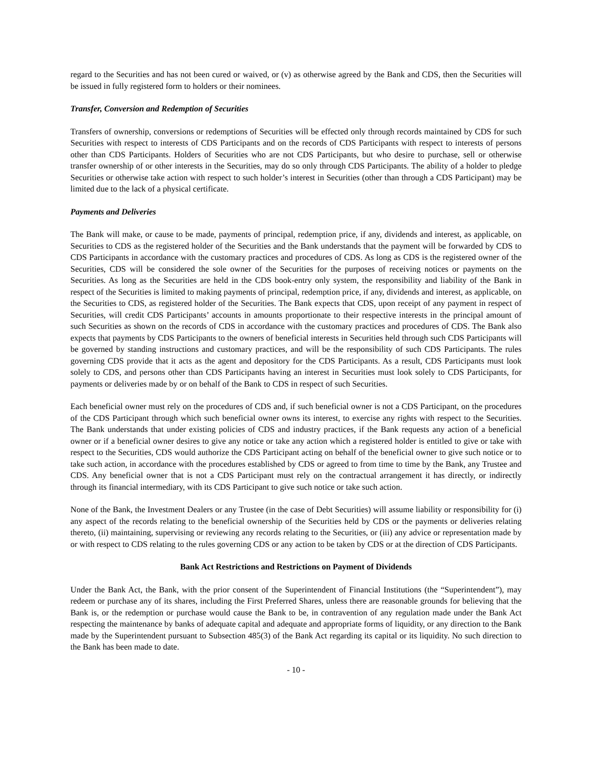regard to the Securities and has not been cured or waived, or (v) as otherwise agreed by the Bank and CDS, then the Securities will be issued in fully registered form to holders or their nominees.
Transfer, Conversion and Redemption of Securities
Transfers of ownership, conversions or redemptions of Securities will be effected only through records maintained by CDS for such Securities with respect to interests of CDS Participants and on the records of CDS Participants with respect to interests of persons other than CDS Participants. Holders of Securities who are not CDS Participants, but who desire to purchase, sell or otherwise transfer ownership of or other interests in the Securities, may do so only through CDS Participants. The ability of a holder to pledge Securities or otherwise take action with respect to such holder’s interest in Securities (other than through a CDS Participant) may be limited due to the lack of a physical certificate.
Payments and Deliveries
The Bank will make, or cause to be made, payments of principal, redemption price, if any, dividends and interest, as applicable, on Securities to CDS as the registered holder of the Securities and the Bank understands that the payment will be forwarded by CDS to CDS Participants in accordance with the customary practices and procedures of CDS. As long as CDS is the registered owner of the Securities, CDS will be considered the sole owner of the Securities for the purposes of receiving notices or payments on the Securities. As long as the Securities are held in the CDS book-entry only system, the responsibility and liability of the Bank in respect of the Securities is limited to making payments of principal, redemption price, if any, dividends and interest, as applicable, on the Securities to CDS, as registered holder of the Securities. The Bank expects that CDS, upon receipt of any payment in respect of Securities, will credit CDS Participants’ accounts in amounts proportionate to their respective interests in the principal amount of such Securities as shown on the records of CDS in accordance with the customary practices and procedures of CDS. The Bank also expects that payments by CDS Participants to the owners of beneficial interests in Securities held through such CDS Participants will be governed by standing instructions and customary practices, and will be the responsibility of such CDS Participants. The rules governing CDS provide that it acts as the agent and depository for the CDS Participants. As a result, CDS Participants must look solely to CDS, and persons other than CDS Participants having an interest in Securities must look solely to CDS Participants, for payments or deliveries made by or on behalf of the Bank to CDS in respect of such Securities.
Each beneficial owner must rely on the procedures of CDS and, if such beneficial owner is not a CDS Participant, on the procedures of the CDS Participant through which such beneficial owner owns its interest, to exercise any rights with respect to the Securities. The Bank understands that under existing policies of CDS and industry practices, if the Bank requests any action of a beneficial owner or if a beneficial owner desires to give any notice or take any action which a registered holder is entitled to give or take with respect to the Securities, CDS would authorize the CDS Participant acting on behalf of the beneficial owner to give such notice or to take such action, in accordance with the procedures established by CDS or agreed to from time to time by the Bank, any Trustee and CDS. Any beneficial owner that is not a CDS Participant must rely on the contractual arrangement it has directly, or indirectly through its financial intermediary, with its CDS Participant to give such notice or take such action.
None of the Bank, the Investment Dealers or any Trustee (in the case of Debt Securities) will assume liability or responsibility for (i) any aspect of the records relating to the beneficial ownership of the Securities held by CDS or the payments or deliveries relating thereto, (ii) maintaining, supervising or reviewing any records relating to the Securities, or (iii) any advice or representation made by or with respect to CDS relating to the rules governing CDS or any action to be taken by CDS or at the direction of CDS Participants.
Bank Act Restrictions and Restrictions on Payment of Dividends
Under the Bank Act, the Bank, with the prior consent of the Superintendent of Financial Institutions (the “Superintendent”), may redeem or purchase any of its shares, including the First Preferred Shares, unless there are reasonable grounds for believing that the Bank is, or the redemption or purchase would cause the Bank to be, in contravention of any regulation made under the Bank Act respecting the maintenance by banks of adequate capital and adequate and appropriate forms of liquidity, or any direction to the Bank made by the Superintendent pursuant to Subsection 485(3) of the Bank Act regarding its capital or its liquidity. No such direction to the Bank has been made to date.
- 10 -